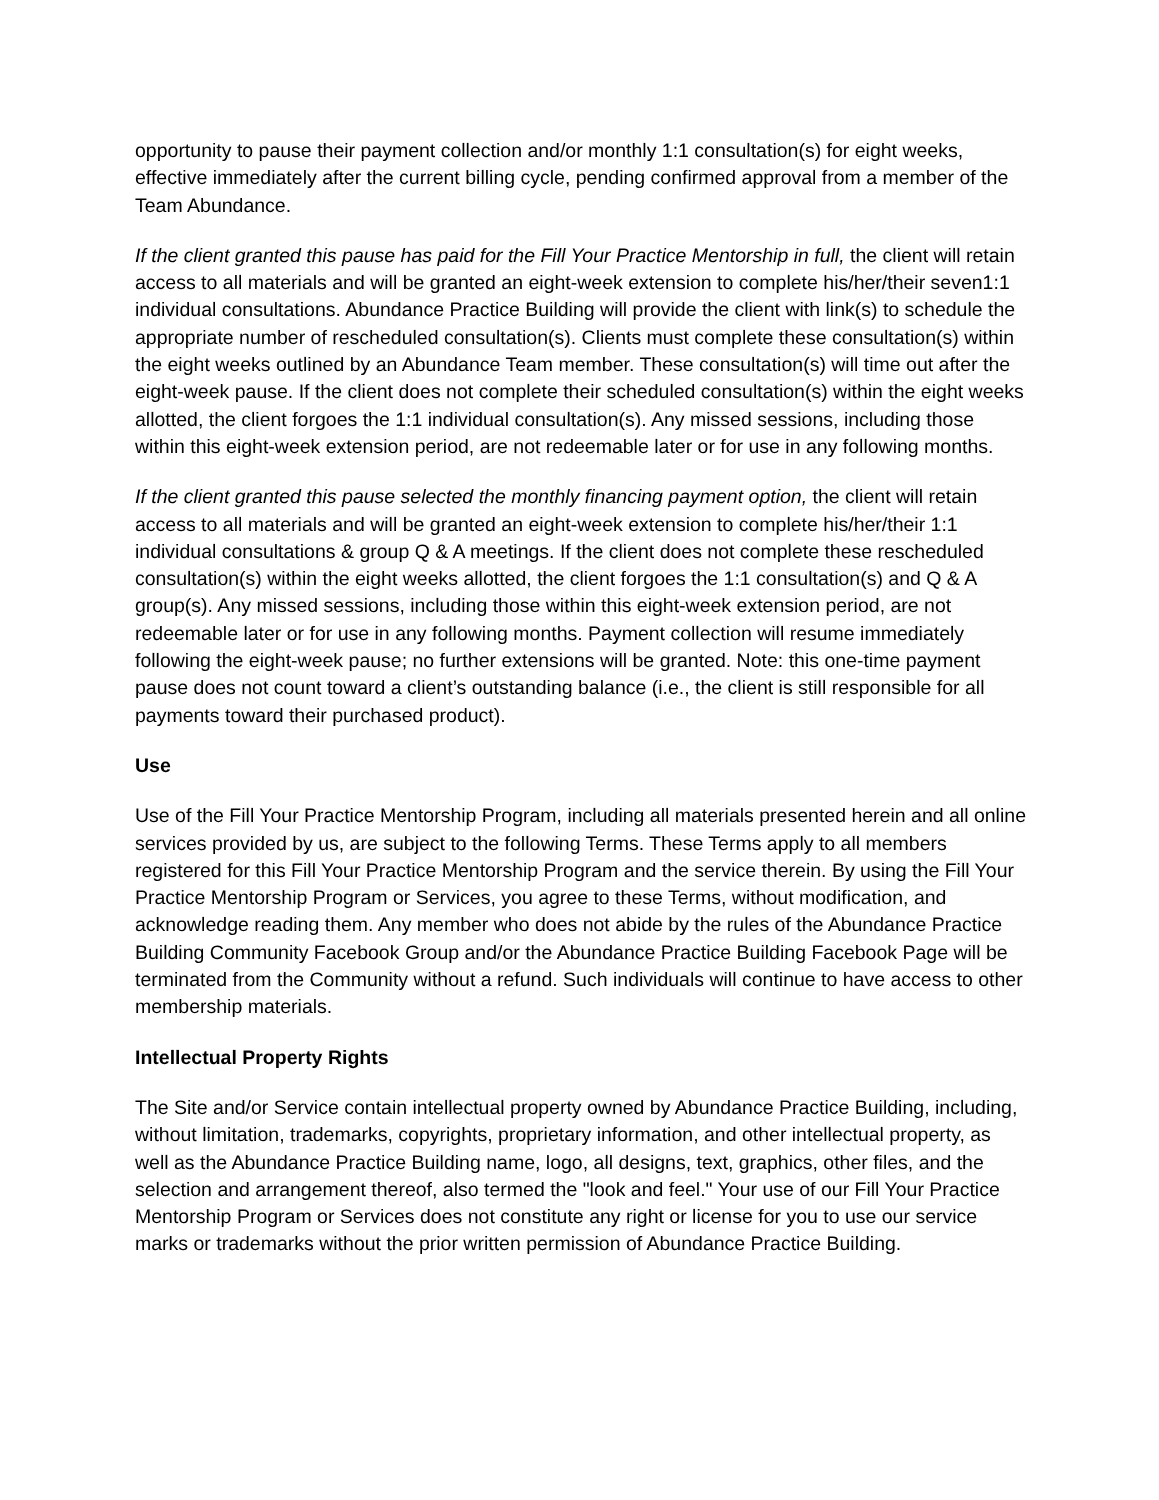opportunity to pause their payment collection and/or monthly 1:1 consultation(s) for eight weeks, effective immediately after the current billing cycle, pending confirmed approval from a member of the Team Abundance.
If the client granted this pause has paid for the Fill Your Practice Mentorship in full, the client will retain access to all materials and will be granted an eight-week extension to complete his/her/their seven1:1 individual consultations. Abundance Practice Building will provide the client with link(s) to schedule the appropriate number of rescheduled consultation(s). Clients must complete these consultation(s) within the eight weeks outlined by an Abundance Team member. These consultation(s) will time out after the eight-week pause. If the client does not complete their scheduled consultation(s) within the eight weeks allotted, the client forgoes the 1:1 individual consultation(s). Any missed sessions, including those within this eight-week extension period, are not redeemable later or for use in any following months.
If the client granted this pause selected the monthly financing payment option, the client will retain access to all materials and will be granted an eight-week extension to complete his/her/their 1:1 individual consultations & group Q & A meetings. If the client does not complete these rescheduled consultation(s) within the eight weeks allotted, the client forgoes the 1:1 consultation(s) and Q & A group(s). Any missed sessions, including those within this eight-week extension period, are not redeemable later or for use in any following months. Payment collection will resume immediately following the eight-week pause; no further extensions will be granted. Note: this one-time payment pause does not count toward a client’s outstanding balance (i.e., the client is still responsible for all payments toward their purchased product).
Use
Use of the Fill Your Practice Mentorship Program, including all materials presented herein and all online services provided by us, are subject to the following Terms. These Terms apply to all members registered for this Fill Your Practice Mentorship Program and the service therein. By using the Fill Your Practice Mentorship Program or Services, you agree to these Terms, without modification, and acknowledge reading them. Any member who does not abide by the rules of the Abundance Practice Building Community Facebook Group and/or the Abundance Practice Building Facebook Page will be terminated from the Community without a refund. Such individuals will continue to have access to other membership materials.
Intellectual Property Rights
The Site and/or Service contain intellectual property owned by Abundance Practice Building, including, without limitation, trademarks, copyrights, proprietary information, and other intellectual property, as well as the Abundance Practice Building name, logo, all designs, text, graphics, other files, and the selection and arrangement thereof, also termed the "look and feel." Your use of our Fill Your Practice Mentorship Program or Services does not constitute any right or license for you to use our service marks or trademarks without the prior written permission of Abundance Practice Building.